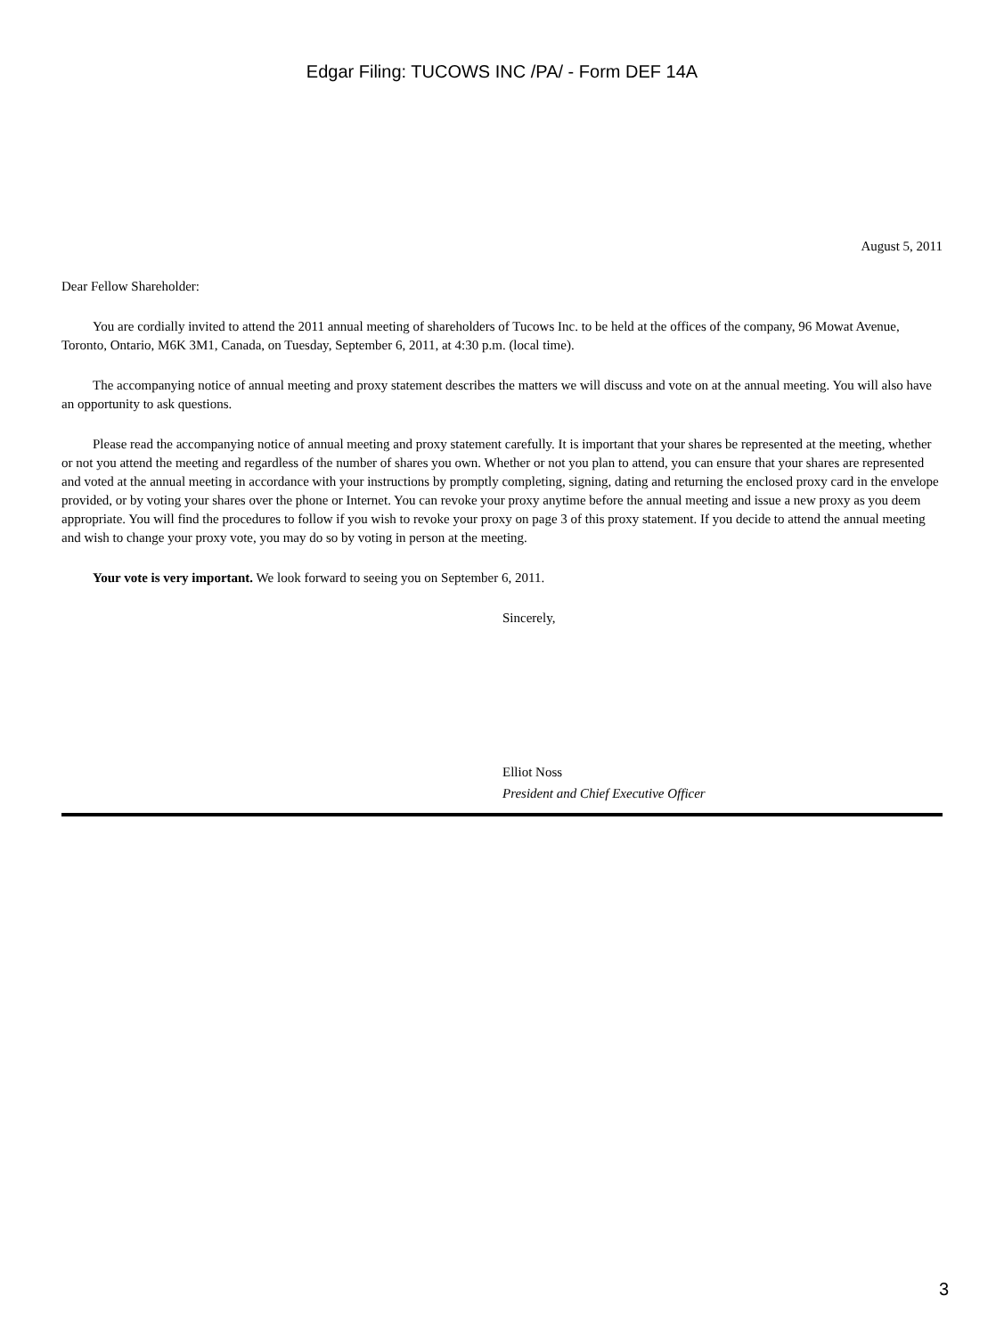Edgar Filing: TUCOWS INC /PA/ - Form DEF 14A
August 5, 2011
Dear Fellow Shareholder:
You are cordially invited to attend the 2011 annual meeting of shareholders of Tucows Inc. to be held at the offices of the company, 96 Mowat Avenue, Toronto, Ontario, M6K 3M1, Canada, on Tuesday, September 6, 2011, at 4:30 p.m. (local time).
The accompanying notice of annual meeting and proxy statement describes the matters we will discuss and vote on at the annual meeting. You will also have an opportunity to ask questions.
Please read the accompanying notice of annual meeting and proxy statement carefully. It is important that your shares be represented at the meeting, whether or not you attend the meeting and regardless of the number of shares you own. Whether or not you plan to attend, you can ensure that your shares are represented and voted at the annual meeting in accordance with your instructions by promptly completing, signing, dating and returning the enclosed proxy card in the envelope provided, or by voting your shares over the phone or Internet. You can revoke your proxy anytime before the annual meeting and issue a new proxy as you deem appropriate. You will find the procedures to follow if you wish to revoke your proxy on page 3 of this proxy statement. If you decide to attend the annual meeting and wish to change your proxy vote, you may do so by voting in person at the meeting.
Your vote is very important. We look forward to seeing you on September 6, 2011.
Sincerely,
Elliot Noss
President and Chief Executive Officer
3